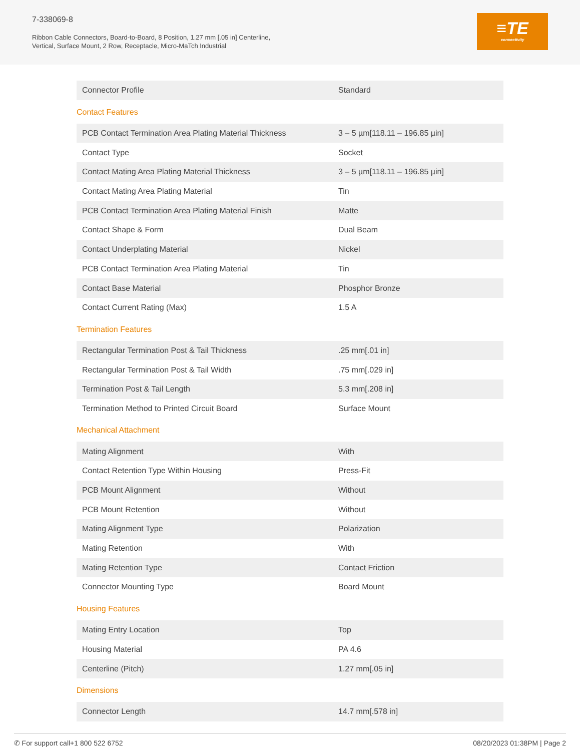7-338069-8
Ribbon Cable Connectors, Board-to-Board, 8 Position, 1.27 mm [.05 in] Centerline,
Vertical, Surface Mount, 2 Row, Receptacle, Micro-MaTch Industrial
≡TE
connectivity
| Connector Profile | Standard |
Contact Features
| PCB Contact Termination Area Plating Material Thickness | 3 – 5 µm[118.11 – 196.85 µin] |
| Contact Type | Socket |
| Contact Mating Area Plating Material Thickness | 3 – 5 µm[118.11 – 196.85 µin] |
| Contact Mating Area Plating Material | Tin |
| PCB Contact Termination Area Plating Material Finish | Matte |
| Contact Shape & Form | Dual Beam |
| Contact Underplating Material | Nickel |
| PCB Contact Termination Area Plating Material | Tin |
| Contact Base Material | Phosphor Bronze |
| Contact Current Rating (Max) | 1.5 A |
Termination Features
| Rectangular Termination Post & Tail Thickness | .25 mm[.01 in] |
| Rectangular Termination Post & Tail Width | .75 mm[.029 in] |
| Termination Post & Tail Length | 5.3 mm[.208 in] |
| Termination Method to Printed Circuit Board | Surface Mount |
Mechanical Attachment
| Mating Alignment | With |
| Contact Retention Type Within Housing | Press-Fit |
| PCB Mount Alignment | Without |
| PCB Mount Retention | Without |
| Mating Alignment Type | Polarization |
| Mating Retention | With |
| Mating Retention Type | Contact Friction |
| Connector Mounting Type | Board Mount |
Housing Features
| Mating Entry Location | Top |
| Housing Material | PA 4.6 |
| Centerline (Pitch) | 1.27 mm[.05 in] |
Dimensions
| Connector Length | 14.7 mm[.578 in] |
✆ For support call+1 800 522 6752 08/20/2023 01:38PM | Page 2